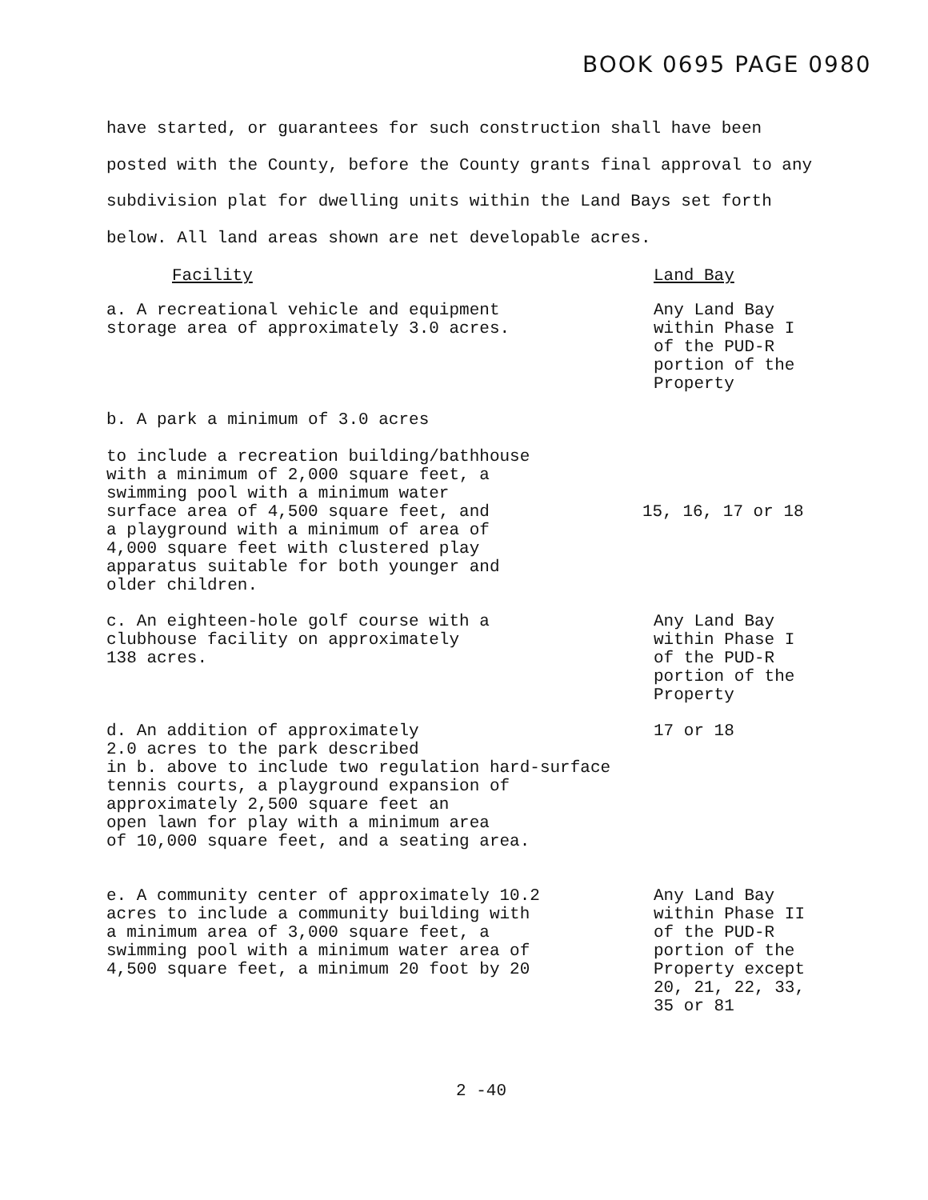BOOK 0695 PAGE 0980
have started, or guarantees for such construction shall have been posted with the County, before the County grants final approval to any subdivision plat for dwelling units within the Land Bays set forth below. All land areas shown are net developable acres.
| Facility | Land Bay |
| --- | --- |
| a. A recreational vehicle and equipment storage area of approximately 3.0 acres. | Any Land Bay within Phase I of the PUD-R portion of the Property |
| b. A park a minimum of 3.0 acres to include a recreation building/bathhouse with a minimum of 2,000 square feet, a swimming pool with a minimum water surface area of 4,500 square feet, and a playground with a minimum of area of 4,000 square feet with clustered play apparatus suitable for both younger and older children. | 15, 16, 17 or 18 |
| c. An eighteen-hole golf course with a clubhouse facility on approximately 138 acres. | Any Land Bay within Phase I of the PUD-R portion of the Property |
| d. An addition of approximately 2.0 acres to the park described in b. above to include two regulation hard-surface tennis courts, a playground expansion of approximately 2,500 square feet an open lawn for play with a minimum area of 10,000 square feet, and a seating area. | 17 or 18 |
| e. A community center of approximately 10.2 acres to include a community building with a minimum area of 3,000 square feet, a swimming pool with a minimum water area of 4,500 square feet, a minimum 20 foot by 20 | Any Land Bay within Phase II of the PUD-R portion of the Property except 20, 21, 22, 33, 35 or 81 |
2 -40